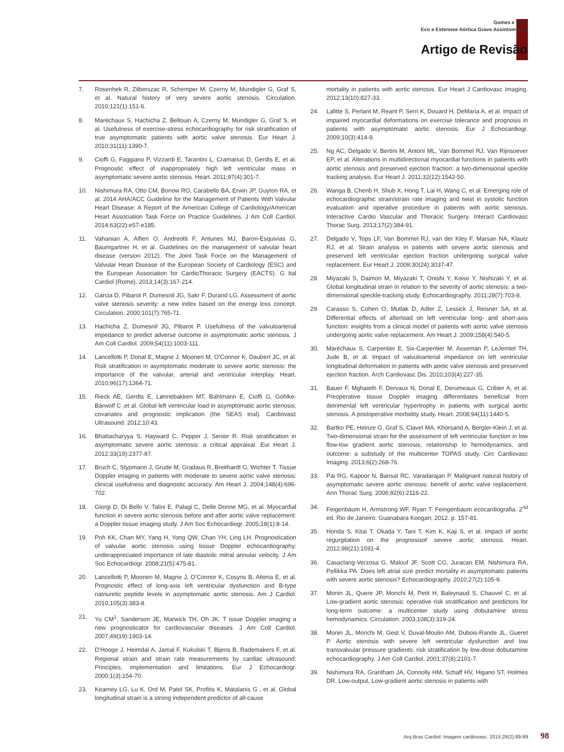Gomes e cols.
Eco e Estenose Aórtica Grave Assintomática
Artigo de Revisão
7. Rosenhek R, Zilberszac R, Schemper M, Czerny M, Mundigler G, Graf S, et al. Natural history of very severe aortic stenosis. Circulation. 2010;121(1):151-6.
8. Maréchaux S, Hachicha Z, Bellouin A, Czerny M, Mundigler G, Graf S, et al. Usefulness of exercise-stress echocardiography for risk stratification of true asymptomatic patients with aortic valve stenosis. Eur Heart J. 2010;31(11):1390-7.
9. Cioffi G, Faggiano P, Vizzardi E, Tarantini L, Cramariuc D, Gerdts E, et al. Prognostic effect of inappropriately high left ventricular mass in asymptomatic severe aortic stenosis. Heart. 2011;97(4):301-7.
10. Nishimura RA, Otto CM, Bonow RO, Carabello BA, Erwin JP, Guyton RA, et al. 2014 AHA/ACC Guideline for the Management of Patients With Valvular Heart Disease: A Report of the American College of Cardiology/American Heart Association Task Force on Practice Guidelines. J Am Coll Cardiol. 2014;63(22):e57-e185.
11. Vahanian A, Alfieri O, Andreotti F, Antunes MJ, Baron-Esquivias G, Baumgartner H, et al. Guidelines on the management of valvular heart disease (version 2012). The Joint Task Force on the Management of Valvular Heart Disease of the European Society of Cardiology (ESC) and the European Association for CardioThoracic Surgery (EACTS). G Ital Cardiol (Rome). 2013;14(3):167-214.
12. Garcia D, Pibarot P, Dumesnil JG, Sakr F, Durand LG. Assessment of aortic valve stenosis severity: a new index based on the energy loss concept. Circulation. 2000;101(7):765-71.
13. Hachicha Z, Dumesnil JG, Pibarot P. Usefulness of the valvuloarterial impedance to predict adverse outcome in asymptomatic aortic stenosis. J Am Coll Cardiol. 2009;54(11):1003-111.
14. Lancellotti P, Donal E, Magne J, Moonen M, O’Connor K, Daubert JC, et al. Risk stratification in asymptomatic moderate to severe aortic stenosis: the importance of the valvular, arterial and ventricular interplay. Heart. 2010;96(17):1364-71.
15. Rieck AE, Gerdts E, Lønnebakken MT, Bahlmann E, Cioffi G, Gohlke-Bärwolf C ,et al. Global left ventricular load in asymptomatic aortic stenosis: covariates and prognostic implication (the SEAS trial). Cardiovasc Ultrasound. 2012;10:43.
16. Bhattacharyya S, Hayward C, Pepper J, Senior R. Risk stratification in asymptomatic severe aortic stenosis: a critical appraisal. Eur Heart J. 2012;33(19):2377-87.
17. Bruch C, Stypmann J, Grude M, Gradaus R, Breithardt G, Wichter T. Tissue Doppler imaging in patients with moderate to severe aortic valve stenosis: clinical usefulness and diagnostic accuracy. Am Heart J. 2004;148(4):696-702.
18. Giorgi D, Di Bello V, Talini E, Palagi C, Delle Donne MG, et al. Myocardial function in severe aortic stenosis before and after aortic valve replacement: a Doppler tissue imaging study. J Am Soc Echocardiogr. 2005;18(1):8-14.
19. Poh KK, Chan MY, Yang H, Yong QW, Chan YH, Ling LH. Prognostication of valvular aortic stenosis using tissue Doppler echocardiography: underappreciated importance of late diastolic mitral annular velocity. J Am Soc Echocardiogr. 2008;21(5):475-81.
20. Lancellotti P, Moonen M, Magne J, O’Connor K, Cosyns B, Attena E, et al. Prognostic effect of long-axis left ventricular dysfunction and B-type natriuretic peptide levels in asymptomatic aortic stenosis. Am J Cardiol. 2010;105(3):383-8.
21. Yu CM<sup>1</sup>, Sanderson JE, Marwick TH, Oh JK. T issue Doppler imaging a new prognosticator for cardiovascular diseases. J Am Coll Cardiol. 2007;49(19):1903-14.
22. D’Hooge J, Heimdal A, Jamal F, Kukulski T, Bijens B, Rademakers F, et al. Regional strain and strain rate measurements by cardiac ultrasound: Principles, implementation and limitations. Eur J Echocardiogr. 2000;1(3):154-70.
23. Kearney LG, Lu K, Ord M, Patel SK, Profitis K, Matalanis G , et al. Global longitudinal strain is a strong independent predictor of all-cause
mortality in patients with aortic stenosis. Eur Heart J Cardiovasc Imaging. 2012;13(10):827-33.
24. Lafitte S, Perlant M, Reant P, Serri K, Douard H, DeMaria A, et al. Impact of impaired myocardial deformations on exercise tolerance and prognosis in patients with asymptomatic aortic stenosis. Eur J Echocardiogr. 2009;10(3):414-9.
25. Ng AC, Delgado V, Bertini M, Antoni ML, Van Bommel RJ, Van Rijnsoever EP, et al. Alterations in multidirectional myocardial functions in patients with aortic stenosis and preserved ejection fraction: a two-dimensional speckle tracking analysis. Eur Heart J. 2011;32(12):1542-50.
26. Wanga B, Chenb H, Shub X, Hong T, Lai H, Wang C, et al. Emerging role of echocardiographic strain/strain rate imaging and twist in systolic function evaluation and operative procedure in patients with aortic stenosis. Interactive Cardio Vascular and Thoracic Surgery. Interact Cardiovasc Thorac Surg. 2013;17(2):384-91.
27. Delgado V, Tops LF, Van Bommel RJ, van der Kley F, Marsan NA, Klautz RJ, et al. Strain analysis in patients with severe aortic stenosis and preserved left ventricular ejection fraction undergoing surgical valve replacement. Eur Heart J. 2009;30(24):3037-47.
28. Miyazaki S, Daimon M, Miyazaki T, Onishi Y, Koiso Y, Nishizaki Y, et al. Global longitudinal strain in relation to the severity of aortic stenosis: a two-dimensional speckle-tracking study. Echocardiography. 2011;28(7):703-8.
29. Carasso S, Cohen O, Mutlak D, Adler Z, Lessick J, Reisner SA, et al. Differential effects of afterload on left ventricular long- and short-axis function: insights from a clinical model of patients with aortic valve stenosis undergoing aortic valve replacement. Am Heart J. 2009;158(4):540-5.
30. Maréchaux S, Carpentier E, Six-Carpentier M, Asseman P, LeJemtel TH, Jude B, et al. Impact of valvuloarterial impedance on left ventricular longitudinal deformation in patients with aortic valve stenosis and preserved ejection fraction. Arch Cardiovasc Dis. 2010;103(4):227-35.
31. Bauer F, Mghaieth F, Dervaux N, Donal E, Derumeaux G, Cribier A, et al. Preoperative tissue Doppler imaging differentiates beneficial from detrimental left ventricular hypertrophy in patients with surgical aortic stenosis. A postoperative morbidity study. Heart. 2008;94(11):1440-5.
32. Bartko PE, Heinze G, Graf S, Clavel MA, Khorsand A, Bergler-Klein J, et al. Two-dimensional strain for the assessment of left ventricular function in low flow-low gradient aortic stenosis, relationship to hemodynamics, and outcome: a substudy of the multicenter TOPAS study. Circ Cardiovasc Imaging. 2013;6(2):268-76.
33. Pai RG, Kapoor N, Bansal RC, Varadarajan P. Malignant natural history of asymptomatic severe aortic stenosis: benefit of aortic valve replacement. Ann Thorac Surg. 2006;82(6):2116-22.
34. Feigenbaum H, Armstrong WF, Ryan T. Feingenbaum ecocardiografia. 2<sup>nd</sup> ed. Rio de Janeiro: Guanabara Koogan; 2012. p. 157-81.
35. Honda S, Kitai T, Okada Y, Tani T, Kim K, Kaji S, et al. Impact of aortic regurgitation on the prognosisof severe aortic stenosis. Heart. 2012;98(21):1591-4.
36. Casaclang-Verzosa G, Malouf JF, Scott CG, Juracan EM, Nishimura RA, Pellikka PA. Does left atrial size predict mortality in asymptomatic patients with severe aortic stenosis? Echocardiography. 2010;27(2):105-9.
37. Monin JL, Quere JP, Monchi M, Petit H, Baleynaud S, Chauvel C, et al. Low-gradient aortic stenosis: operative risk stratification and predictors for long-term outcome: a multicenter study using dobutamine stress hemodynamics. Circulation. 2003;108(3):319-24.
38. Monin JL, Monchi M, Gest V, Duval-Moulin AM, Dubois-Rande JL, Gueret P. Aortic stenosis with severe left ventricular dysfunction and low transvalvular pressure gradients: risk stratification by low-dose dobutamine echocardiography. J Am Coll Cardiol. 2001;37(8):2101-7.
39. Nishimura RA, Grantham JA, Connolly HM, Schaff HV, Higano ST, Holmes DR. Low-output, Low-gradient aortic stenosis in patients with
Arq Bras Cardiol: Imagem cardiovasc. 2015;28(2):89-99 98